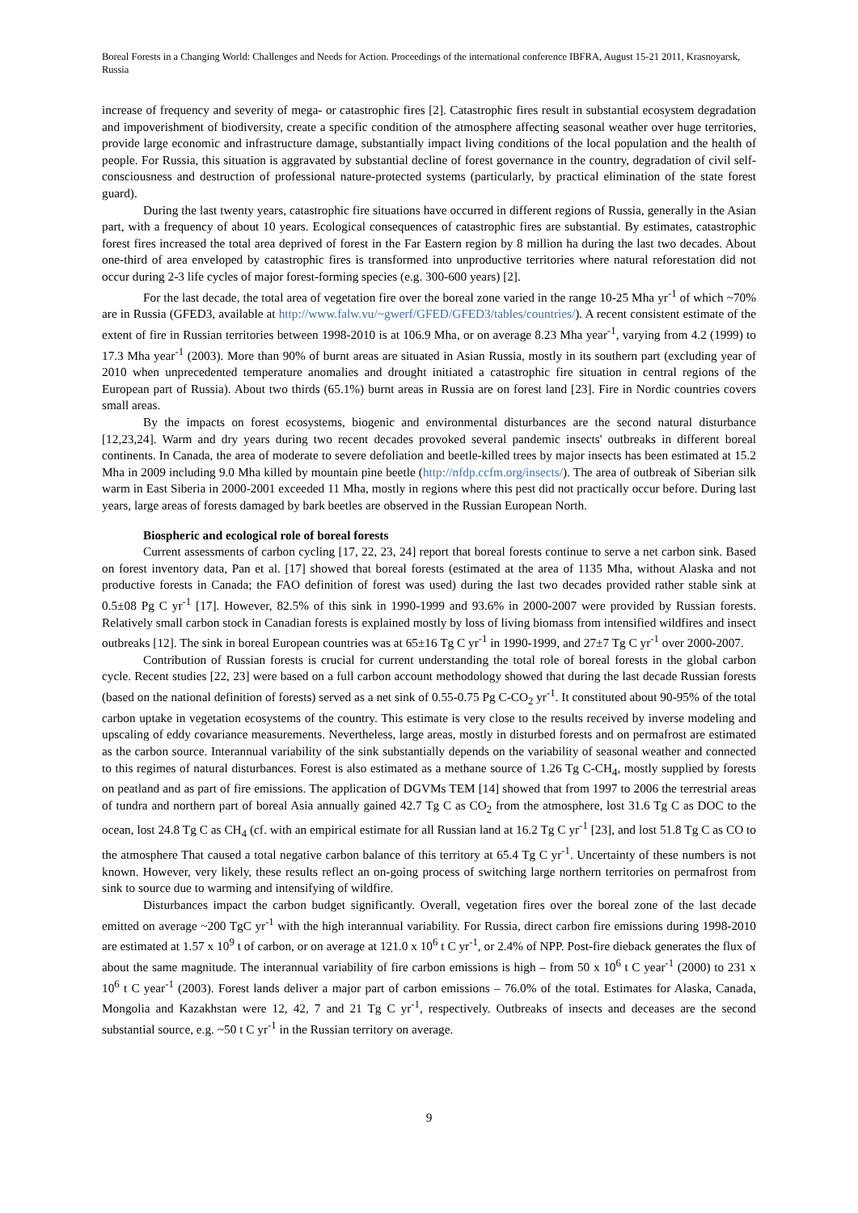Boreal Forests in a Changing World: Challenges and Needs for Action. Proceedings of the international conference IBFRA, August 15-21 2011, Krasnoyarsk, Russia
increase of frequency and severity of mega- or catastrophic fires [2]. Catastrophic fires result in substantial ecosystem degradation and impoverishment of biodiversity, create a specific condition of the atmosphere affecting seasonal weather over huge territories, provide large economic and infrastructure damage, substantially impact living conditions of the local population and the health of people. For Russia, this situation is aggravated by substantial decline of forest governance in the country, degradation of civil self-consciousness and destruction of professional nature-protected systems (particularly, by practical elimination of the state forest guard).
During the last twenty years, catastrophic fire situations have occurred in different regions of Russia, generally in the Asian part, with a frequency of about 10 years. Ecological consequences of catastrophic fires are substantial. By estimates, catastrophic forest fires increased the total area deprived of forest in the Far Eastern region by 8 million ha during the last two decades. About one-third of area enveloped by catastrophic fires is transformed into unproductive territories where natural reforestation did not occur during 2-3 life cycles of major forest-forming species (e.g. 300-600 years) [2].
For the last decade, the total area of vegetation fire over the boreal zone varied in the range 10-25 Mha yr<sup>-1</sup> of which ~70% are in Russia (GFED3, available at http://www.falw.vu/~gwerf/GFED/GFED3/tables/countries/). A recent consistent estimate of the extent of fire in Russian territories between 1998-2010 is at 106.9 Mha, or on average 8.23 Mha year<sup>-1</sup>, varying from 4.2 (1999) to 17.3 Mha year<sup>-1</sup> (2003). More than 90% of burnt areas are situated in Asian Russia, mostly in its southern part (excluding year of 2010 when unprecedented temperature anomalies and drought initiated a catastrophic fire situation in central regions of the European part of Russia). About two thirds (65.1%) burnt areas in Russia are on forest land [23]. Fire in Nordic countries covers small areas.
By the impacts on forest ecosystems, biogenic and environmental disturbances are the second natural disturbance [12,23,24]. Warm and dry years during two recent decades provoked several pandemic insects' outbreaks in different boreal continents. In Canada, the area of moderate to severe defoliation and beetle-killed trees by major insects has been estimated at 15.2 Mha in 2009 including 9.0 Mha killed by mountain pine beetle (http://nfdp.ccfm.org/insects/). The area of outbreak of Siberian silk warm in East Siberia in 2000-2001 exceeded 11 Mha, mostly in regions where this pest did not practically occur before. During last years, large areas of forests damaged by bark beetles are observed in the Russian European North.
Biospheric and ecological role of boreal forests
Current assessments of carbon cycling [17, 22, 23, 24] report that boreal forests continue to serve a net carbon sink. Based on forest inventory data, Pan et al. [17] showed that boreal forests (estimated at the area of 1135 Mha, without Alaska and not productive forests in Canada; the FAO definition of forest was used) during the last two decades provided rather stable sink at 0.5±08 Pg C yr<sup>-1</sup> [17]. However, 82.5% of this sink in 1990-1999 and 93.6% in 2000-2007 were provided by Russian forests. Relatively small carbon stock in Canadian forests is explained mostly by loss of living biomass from intensified wildfires and insect outbreaks [12]. The sink in boreal European countries was at 65±16 Tg C yr<sup>-1</sup> in 1990-1999, and 27±7 Tg C yr<sup>-1</sup> over 2000-2007.
Contribution of Russian forests is crucial for current understanding the total role of boreal forests in the global carbon cycle. Recent studies [22, 23] were based on a full carbon account methodology showed that during the last decade Russian forests (based on the national definition of forests) served as a net sink of 0.55-0.75 Pg C-CO<sub>2</sub> yr<sup>-1</sup>. It constituted about 90-95% of the total carbon uptake in vegetation ecosystems of the country. This estimate is very close to the results received by inverse modeling and upscaling of eddy covariance measurements. Nevertheless, large areas, mostly in disturbed forests and on permafrost are estimated as the carbon source. Interannual variability of the sink substantially depends on the variability of seasonal weather and connected to this regimes of natural disturbances. Forest is also estimated as a methane source of 1.26 Tg C-CH<sub>4</sub>, mostly supplied by forests on peatland and as part of fire emissions. The application of DGVMs TEM [14] showed that from 1997 to 2006 the terrestrial areas of tundra and northern part of boreal Asia annually gained 42.7 Tg C as CO<sub>2</sub> from the atmosphere, lost 31.6 Tg C as DOC to the ocean, lost 24.8 Tg C as CH<sub>4</sub> (cf. with an empirical estimate for all Russian land at 16.2 Tg C yr<sup>-1</sup> [23], and lost 51.8 Tg C as CO to the atmosphere That caused a total negative carbon balance of this territory at 65.4 Tg C yr<sup>-1</sup>. Uncertainty of these numbers is not known. However, very likely, these results reflect an on-going process of switching large northern territories on permafrost from sink to source due to warming and intensifying of wildfire.
Disturbances impact the carbon budget significantly. Overall, vegetation fires over the boreal zone of the last decade emitted on average ~200 TgC yr<sup>-1</sup> with the high interannual variability. For Russia, direct carbon fire emissions during 1998-2010 are estimated at 1.57 x 10<sup>9</sup> t of carbon, or on average at 121.0 x 10<sup>6</sup> t C yr<sup>-1</sup>, or 2.4% of NPP. Post-fire dieback generates the flux of about the same magnitude. The interannual variability of fire carbon emissions is high – from 50 x 10<sup>6</sup> t C year<sup>-1</sup> (2000) to 231 x 10<sup>6</sup> t C year<sup>-1</sup> (2003). Forest lands deliver a major part of carbon emissions – 76.0% of the total. Estimates for Alaska, Canada, Mongolia and Kazakhstan were 12, 42, 7 and 21 Tg C yr<sup>-1</sup>, respectively. Outbreaks of insects and deceases are the second substantial source, e.g. ~50 t C yr<sup>-1</sup> in the Russian territory on average.
9